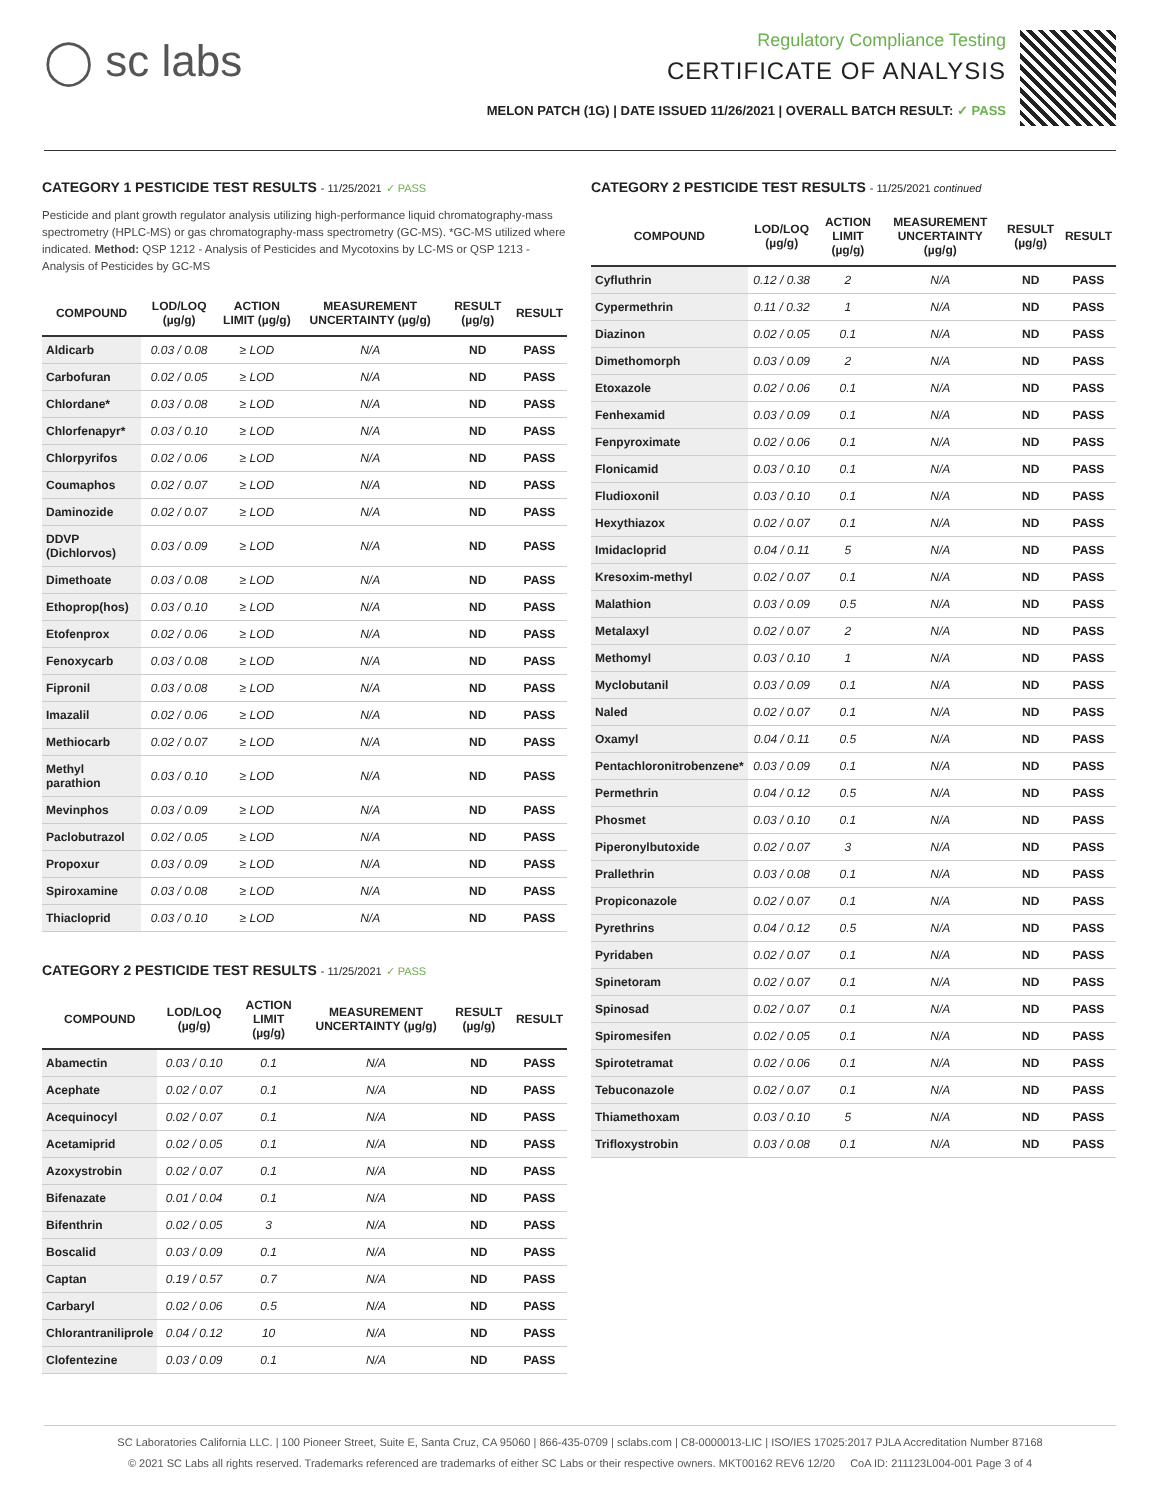◯ sc labs
Regulatory Compliance Testing
CERTIFICATE OF ANALYSIS
MELON PATCH (1G) | DATE ISSUED 11/26/2021 | OVERALL BATCH RESULT: ✓ PASS
CATEGORY 1 PESTICIDE TEST RESULTS - 11/25/2021 ✓ PASS
Pesticide and plant growth regulator analysis utilizing high-performance liquid chromatography-mass spectrometry (HPLC-MS) or gas chromatography-mass spectrometry (GC-MS). *GC-MS utilized where indicated. Method: QSP 1212 - Analysis of Pesticides and Mycotoxins by LC-MS or QSP 1213 - Analysis of Pesticides by GC-MS
| COMPOUND | LOD/LOQ (µg/g) | ACTION LIMIT (µg/g) | MEASUREMENT UNCERTAINTY (µg/g) | RESULT (µg/g) | RESULT |
| --- | --- | --- | --- | --- | --- |
| Aldicarb | 0.03 / 0.08 | ≥ LOD | N/A | ND | PASS |
| Carbofuran | 0.02 / 0.05 | ≥ LOD | N/A | ND | PASS |
| Chlordane* | 0.03 / 0.08 | ≥ LOD | N/A | ND | PASS |
| Chlorfenapyr* | 0.03 / 0.10 | ≥ LOD | N/A | ND | PASS |
| Chlorpyrifos | 0.02 / 0.06 | ≥ LOD | N/A | ND | PASS |
| Coumaphos | 0.02 / 0.07 | ≥ LOD | N/A | ND | PASS |
| Daminozide | 0.02 / 0.07 | ≥ LOD | N/A | ND | PASS |
| DDVP (Dichlorvos) | 0.03 / 0.09 | ≥ LOD | N/A | ND | PASS |
| Dimethoate | 0.03 / 0.08 | ≥ LOD | N/A | ND | PASS |
| Ethoprop(hos) | 0.03 / 0.10 | ≥ LOD | N/A | ND | PASS |
| Etofenprox | 0.02 / 0.06 | ≥ LOD | N/A | ND | PASS |
| Fenoxycarb | 0.03 / 0.08 | ≥ LOD | N/A | ND | PASS |
| Fipronil | 0.03 / 0.08 | ≥ LOD | N/A | ND | PASS |
| Imazalil | 0.02 / 0.06 | ≥ LOD | N/A | ND | PASS |
| Methiocarb | 0.02 / 0.07 | ≥ LOD | N/A | ND | PASS |
| Methyl parathion | 0.03 / 0.10 | ≥ LOD | N/A | ND | PASS |
| Mevinphos | 0.03 / 0.09 | ≥ LOD | N/A | ND | PASS |
| Paclobutrazol | 0.02 / 0.05 | ≥ LOD | N/A | ND | PASS |
| Propoxur | 0.03 / 0.09 | ≥ LOD | N/A | ND | PASS |
| Spiroxamine | 0.03 / 0.08 | ≥ LOD | N/A | ND | PASS |
| Thiacloprid | 0.03 / 0.10 | ≥ LOD | N/A | ND | PASS |
CATEGORY 2 PESTICIDE TEST RESULTS - 11/25/2021 ✓ PASS
| COMPOUND | LOD/LOQ (µg/g) | ACTION LIMIT (µg/g) | MEASUREMENT UNCERTAINTY (µg/g) | RESULT (µg/g) | RESULT |
| --- | --- | --- | --- | --- | --- |
| Abamectin | 0.03 / 0.10 | 0.1 | N/A | ND | PASS |
| Acephate | 0.02 / 0.07 | 0.1 | N/A | ND | PASS |
| Acequinocyl | 0.02 / 0.07 | 0.1 | N/A | ND | PASS |
| Acetamiprid | 0.02 / 0.05 | 0.1 | N/A | ND | PASS |
| Azoxystrobin | 0.02 / 0.07 | 0.1 | N/A | ND | PASS |
| Bifenazate | 0.01 / 0.04 | 0.1 | N/A | ND | PASS |
| Bifenthrin | 0.02 / 0.05 | 3 | N/A | ND | PASS |
| Boscalid | 0.03 / 0.09 | 0.1 | N/A | ND | PASS |
| Captan | 0.19 / 0.57 | 0.7 | N/A | ND | PASS |
| Carbaryl | 0.02 / 0.06 | 0.5 | N/A | ND | PASS |
| Chlorantraniliprole | 0.04 / 0.12 | 10 | N/A | ND | PASS |
| Clofentezine | 0.03 / 0.09 | 0.1 | N/A | ND | PASS |
CATEGORY 2 PESTICIDE TEST RESULTS - 11/25/2021 continued
| COMPOUND | LOD/LOQ (µg/g) | ACTION LIMIT (µg/g) | MEASUREMENT UNCERTAINTY (µg/g) | RESULT (µg/g) | RESULT |
| --- | --- | --- | --- | --- | --- |
| Cyfluthrin | 0.12 / 0.38 | 2 | N/A | ND | PASS |
| Cypermethrin | 0.11 / 0.32 | 1 | N/A | ND | PASS |
| Diazinon | 0.02 / 0.05 | 0.1 | N/A | ND | PASS |
| Dimethomorph | 0.03 / 0.09 | 2 | N/A | ND | PASS |
| Etoxazole | 0.02 / 0.06 | 0.1 | N/A | ND | PASS |
| Fenhexamid | 0.03 / 0.09 | 0.1 | N/A | ND | PASS |
| Fenpyroximate | 0.02 / 0.06 | 0.1 | N/A | ND | PASS |
| Flonicamid | 0.03 / 0.10 | 0.1 | N/A | ND | PASS |
| Fludioxonil | 0.03 / 0.10 | 0.1 | N/A | ND | PASS |
| Hexythiazox | 0.02 / 0.07 | 0.1 | N/A | ND | PASS |
| Imidacloprid | 0.04 / 0.11 | 5 | N/A | ND | PASS |
| Kresoxim-methyl | 0.02 / 0.07 | 0.1 | N/A | ND | PASS |
| Malathion | 0.03 / 0.09 | 0.5 | N/A | ND | PASS |
| Metalaxyl | 0.02 / 0.07 | 2 | N/A | ND | PASS |
| Methomyl | 0.03 / 0.10 | 1 | N/A | ND | PASS |
| Myclobutanil | 0.03 / 0.09 | 0.1 | N/A | ND | PASS |
| Naled | 0.02 / 0.07 | 0.1 | N/A | ND | PASS |
| Oxamyl | 0.04 / 0.11 | 0.5 | N/A | ND | PASS |
| Pentachloronitrobenzene* | 0.03 / 0.09 | 0.1 | N/A | ND | PASS |
| Permethrin | 0.04 / 0.12 | 0.5 | N/A | ND | PASS |
| Phosmet | 0.03 / 0.10 | 0.1 | N/A | ND | PASS |
| Piperonylbutoxide | 0.02 / 0.07 | 3 | N/A | ND | PASS |
| Prallethrin | 0.03 / 0.08 | 0.1 | N/A | ND | PASS |
| Propiconazole | 0.02 / 0.07 | 0.1 | N/A | ND | PASS |
| Pyrethrins | 0.04 / 0.12 | 0.5 | N/A | ND | PASS |
| Pyridaben | 0.02 / 0.07 | 0.1 | N/A | ND | PASS |
| Spinetoram | 0.02 / 0.07 | 0.1 | N/A | ND | PASS |
| Spinosad | 0.02 / 0.07 | 0.1 | N/A | ND | PASS |
| Spiromesifen | 0.02 / 0.05 | 0.1 | N/A | ND | PASS |
| Spirotetramat | 0.02 / 0.06 | 0.1 | N/A | ND | PASS |
| Tebuconazole | 0.02 / 0.07 | 0.1 | N/A | ND | PASS |
| Thiamethoxam | 0.03 / 0.10 | 5 | N/A | ND | PASS |
| Trifloxystrobin | 0.03 / 0.08 | 0.1 | N/A | ND | PASS |
SC Laboratories California LLC. | 100 Pioneer Street, Suite E, Santa Cruz, CA 95060 | 866-435-0709 | sclabs.com | C8-0000013-LIC | ISO/IES 17025:2017 PJLA Accreditation Number 87168
© 2021 SC Labs all rights reserved. Trademarks referenced are trademarks of either SC Labs or their respective owners. MKT00162 REV6 12/20 CoA ID: 211123L004-001 Page 3 of 4